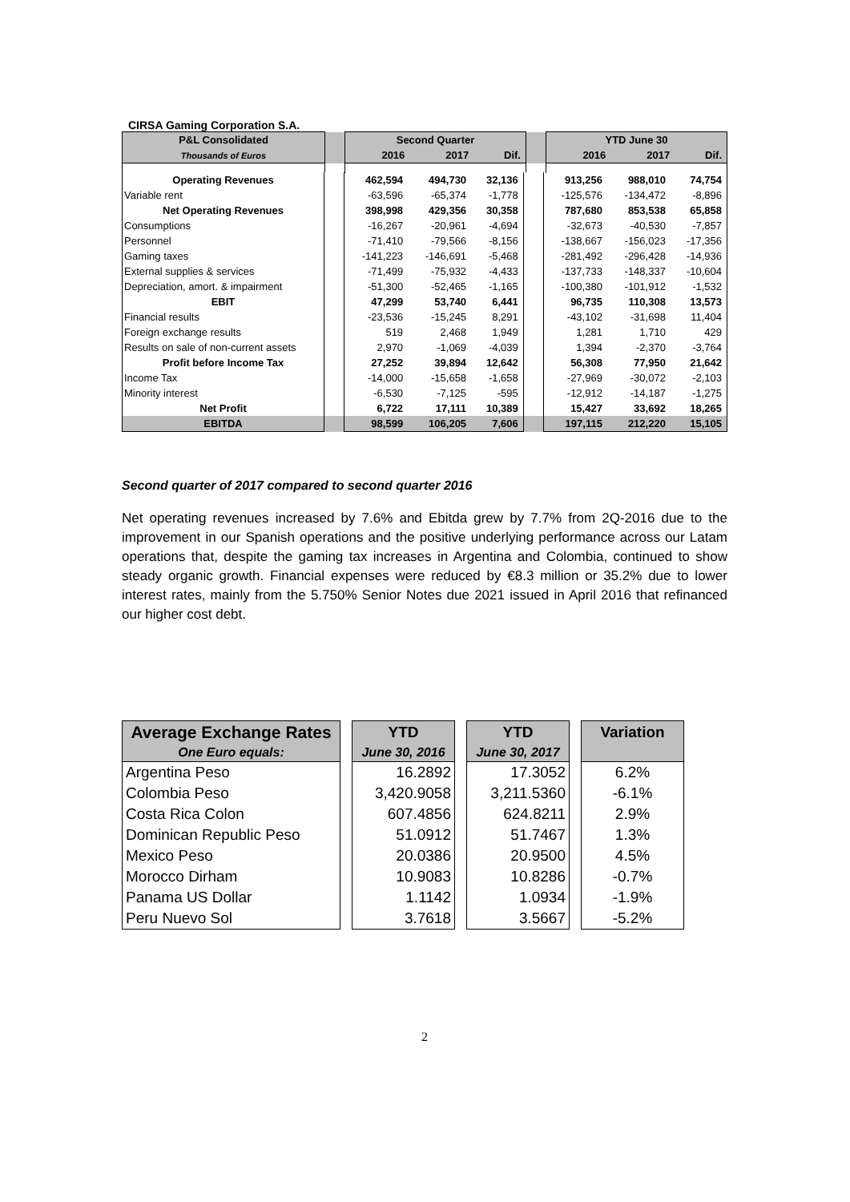CIRSA Gaming Corporation S.A.
| P&L Consolidated | | Second Quarter | | | | YTD June 30 | | |
| --- | --- | --- | --- | --- | --- | --- | --- | --- |
| Thousands of Euros | | 2016 | 2017 | Dif. | | 2016 | 2017 | Dif. |
| Operating Revenues | | 462,594 | 494,730 | 32,136 | | 913,256 | 988,010 | 74,754 |
| Variable rent | | -63,596 | -65,374 | -1,778 | | -125,576 | -134,472 | -8,896 |
| Net Operating Revenues | | 398,998 | 429,356 | 30,358 | | 787,680 | 853,538 | 65,858 |
| Consumptions | | -16,267 | -20,961 | -4,694 | | -32,673 | -40,530 | -7,857 |
| Personnel | | -71,410 | -79,566 | -8,156 | | -138,667 | -156,023 | -17,356 |
| Gaming taxes | | -141,223 | -146,691 | -5,468 | | -281,492 | -296,428 | -14,936 |
| External supplies & services | | -71,499 | -75,932 | -4,433 | | -137,733 | -148,337 | -10,604 |
| Depreciation, amort. & impairment | | -51,300 | -52,465 | -1,165 | | -100,380 | -101,912 | -1,532 |
| EBIT | | 47,299 | 53,740 | 6,441 | | 96,735 | 110,308 | 13,573 |
| Financial results | | -23,536 | -15,245 | 8,291 | | -43,102 | -31,698 | 11,404 |
| Foreign exchange results | | 519 | 2,468 | 1,949 | | 1,281 | 1,710 | 429 |
| Results on sale of non-current assets | | 2,970 | -1,069 | -4,039 | | 1,394 | -2,370 | -3,764 |
| Profit before Income Tax | | 27,252 | 39,894 | 12,642 | | 56,308 | 77,950 | 21,642 |
| Income Tax | | -14,000 | -15,658 | -1,658 | | -27,969 | -30,072 | -2,103 |
| Minority interest | | -6,530 | -7,125 | -595 | | -12,912 | -14,187 | -1,275 |
| Net Profit | | 6,722 | 17,111 | 10,389 | | 15,427 | 33,692 | 18,265 |
| EBITDA | | 98,599 | 106,205 | 7,606 | | 197,115 | 212,220 | 15,105 |
Second quarter of 2017 compared to second quarter 2016
Net operating revenues increased by 7.6% and Ebitda grew by 7.7% from 2Q-2016 due to the improvement in our Spanish operations and the positive underlying performance across our Latam operations that, despite the gaming tax increases in Argentina and Colombia, continued to show steady organic growth. Financial expenses were reduced by €8.3 million or 35.2% due to lower interest rates, mainly from the 5.750% Senior Notes due 2021 issued in April 2016 that refinanced our higher cost debt.
| Average Exchange Rates | | YTD | | YTD | | Variation |
| --- | --- | --- | --- | --- | --- | --- |
| One Euro equals: | | June 30, 2016 | | June 30, 2017 | | |
| Argentina Peso | | 16.2892 | | 17.3052 | | 6.2% |
| Colombia Peso | | 3,420.9058 | | 3,211.5360 | | -6.1% |
| Costa Rica Colon | | 607.4856 | | 624.8211 | | 2.9% |
| Dominican Republic Peso | | 51.0912 | | 51.7467 | | 1.3% |
| Mexico Peso | | 20.0386 | | 20.9500 | | 4.5% |
| Morocco Dirham | | 10.9083 | | 10.8286 | | -0.7% |
| Panama US Dollar | | 1.1142 | | 1.0934 | | -1.9% |
| Peru Nuevo Sol | | 3.7618 | | 3.5667 | | -5.2% |
2